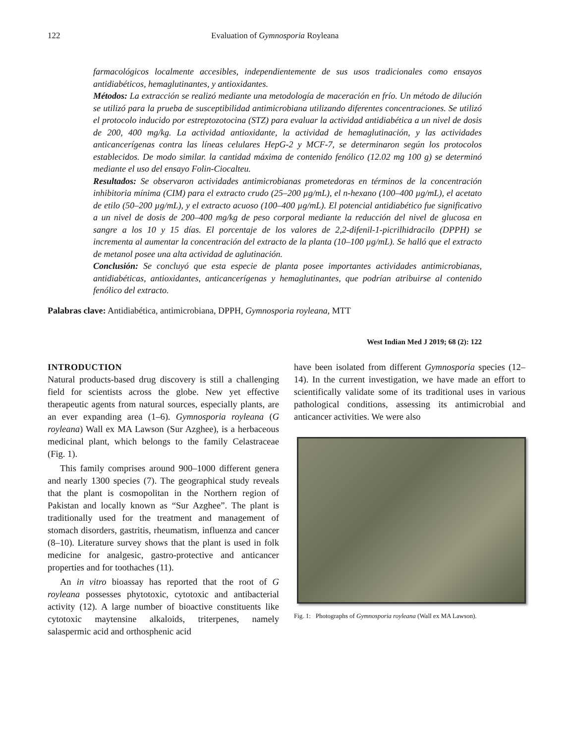122 Evaluation of Gymnosporia Royleana
farmacológicos localmente accesibles, independientemente de sus usos tradicionales como ensayos antidiabéticos, hemaglutinantes, y antioxidantes.
Métodos: La extracción se realizó mediante una metodología de maceración en frío. Un método de dilución se utilizó para la prueba de susceptibilidad antimicrobiana utilizando diferentes concentraciones. Se utilizó el protocolo inducido por estreptozotocina (STZ) para evaluar la actividad antidiabética a un nivel de dosis de 200, 400 mg/kg. La actividad antioxidante, la actividad de hemaglutinación, y las actividades anticancerígenas contra las líneas celulares HepG-2 y MCF-7, se determinaron según los protocolos establecidos. De modo similar. la cantidad máxima de contenido fenólico (12.02 mg 100 g) se determinó mediante el uso del ensayo Folin-Ciocalteu.
Resultados: Se observaron actividades antimicrobianas prometedoras en términos de la concentración inhibitoria mínima (CIM) para el extracto crudo (25–200 µg/mL), el n-hexano (100–400 µg/mL), el acetato de etilo (50–200 µg/mL), y el extracto acuoso (100–400 µg/mL). El potencial antidiabético fue significativo a un nivel de dosis de 200–400 mg/kg de peso corporal mediante la reducción del nivel de glucosa en sangre a los 10 y 15 días. El porcentaje de los valores de 2,2-difenil-1-picrilhidracilo (DPPH) se incrementa al aumentar la concentración del extracto de la planta (10–100 µg/mL). Se halló que el extracto de metanol posee una alta actividad de aglutinación.
Conclusión: Se concluyó que esta especie de planta posee importantes actividades antimicrobianas, antidiabéticas, antioxidantes, anticancerígenas y hemaglutinantes, que podrían atribuirse al contenido fenólico del extracto.
Palabras clave: Antidiabética, antimicrobiana, DPPH, Gymnosporia royleana, MTT
West Indian Med J 2019; 68 (2): 122
INTRODUCTION
Natural products-based drug discovery is still a challenging field for scientists across the globe. New yet effective therapeutic agents from natural sources, especially plants, are an ever expanding area (1–6). Gymnosporia royleana (G royleana) Wall ex MA Lawson (Sur Azghee), is a herbaceous medicinal plant, which belongs to the family Celastraceae (Fig. 1).
This family comprises around 900–1000 different genera and nearly 1300 species (7). The geographical study reveals that the plant is cosmopolitan in the Northern region of Pakistan and locally known as “Sur Azghee”. The plant is traditionally used for the treatment and management of stomach disorders, gastritis, rheumatism, influenza and cancer (8–10). Literature survey shows that the plant is used in folk medicine for analgesic, gastro-protective and anticancer properties and for toothaches (11).
An in vitro bioassay has reported that the root of G royleana possesses phytotoxic, cytotoxic and antibacterial activity (12). A large number of bioactive constituents like cytotoxic maytensine alkaloids, triterpenes, namely salaspermic acid and orthosphenic acid
have been isolated from different Gymnosporia species (12–14). In the current investigation, we have made an effort to scientifically validate some of its traditional uses in various pathological conditions, assessing its antimicrobial and anticancer activities. We were also
Fig. 1: Photographs of Gymnosporia royleana (Wall ex MA Lawson).